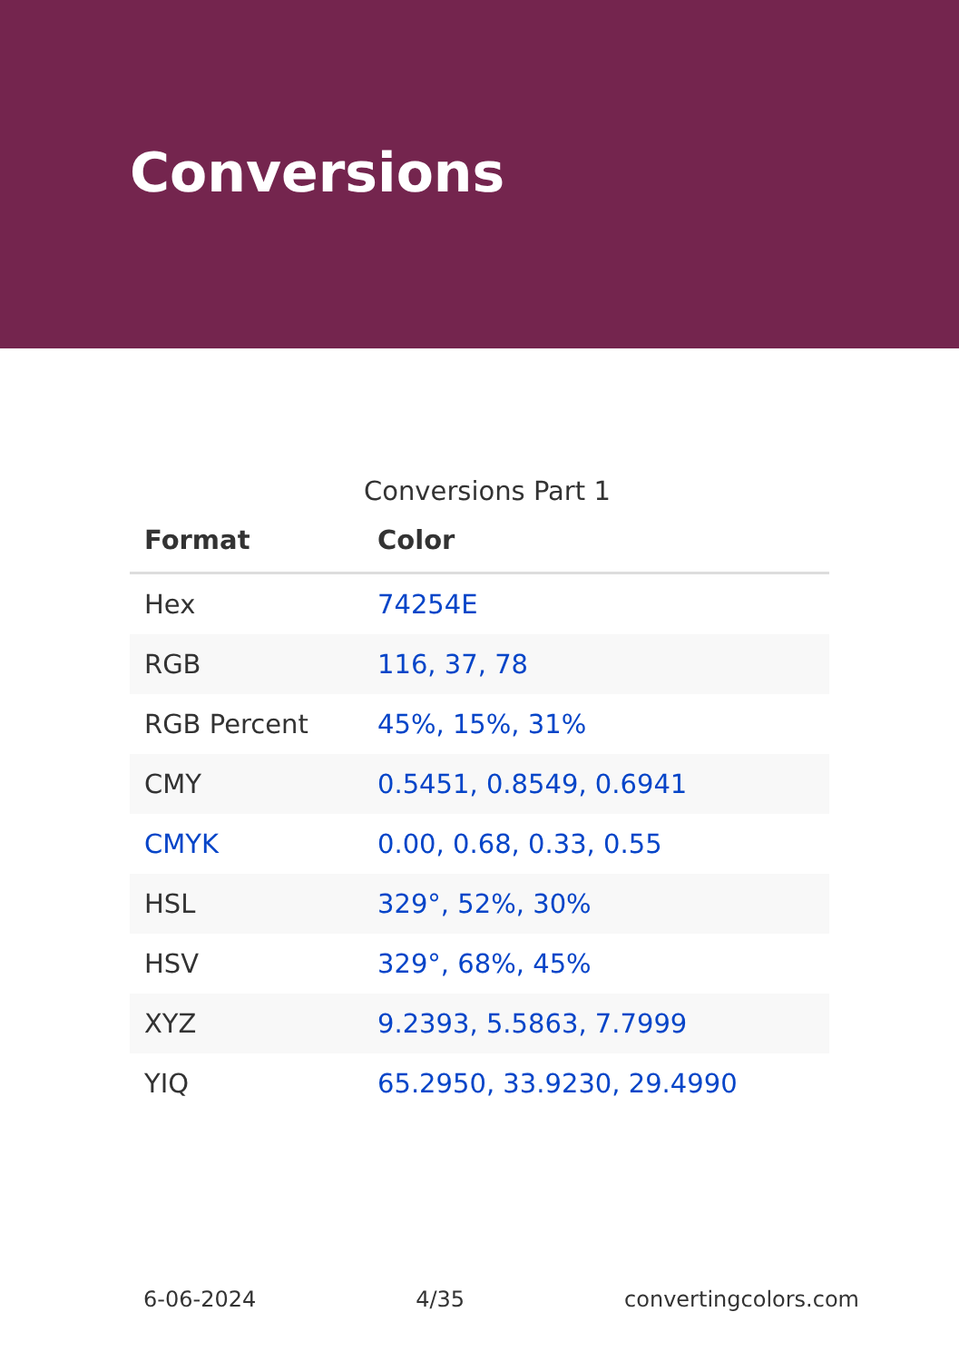Conversions
Conversions Part 1
| Format | Color |
| --- | --- |
| Hex | 74254E |
| RGB | 116, 37, 78 |
| RGB Percent | 45%, 15%, 31% |
| CMY | 0.5451, 0.8549, 0.6941 |
| CMYK | 0.00, 0.68, 0.33, 0.55 |
| HSL | 329°, 52%, 30% |
| HSV | 329°, 68%, 45% |
| XYZ | 9.2393, 5.5863, 7.7999 |
| YIQ | 65.2950, 33.9230, 29.4990 |
6-06-2024 4/35 convertingcolors.com